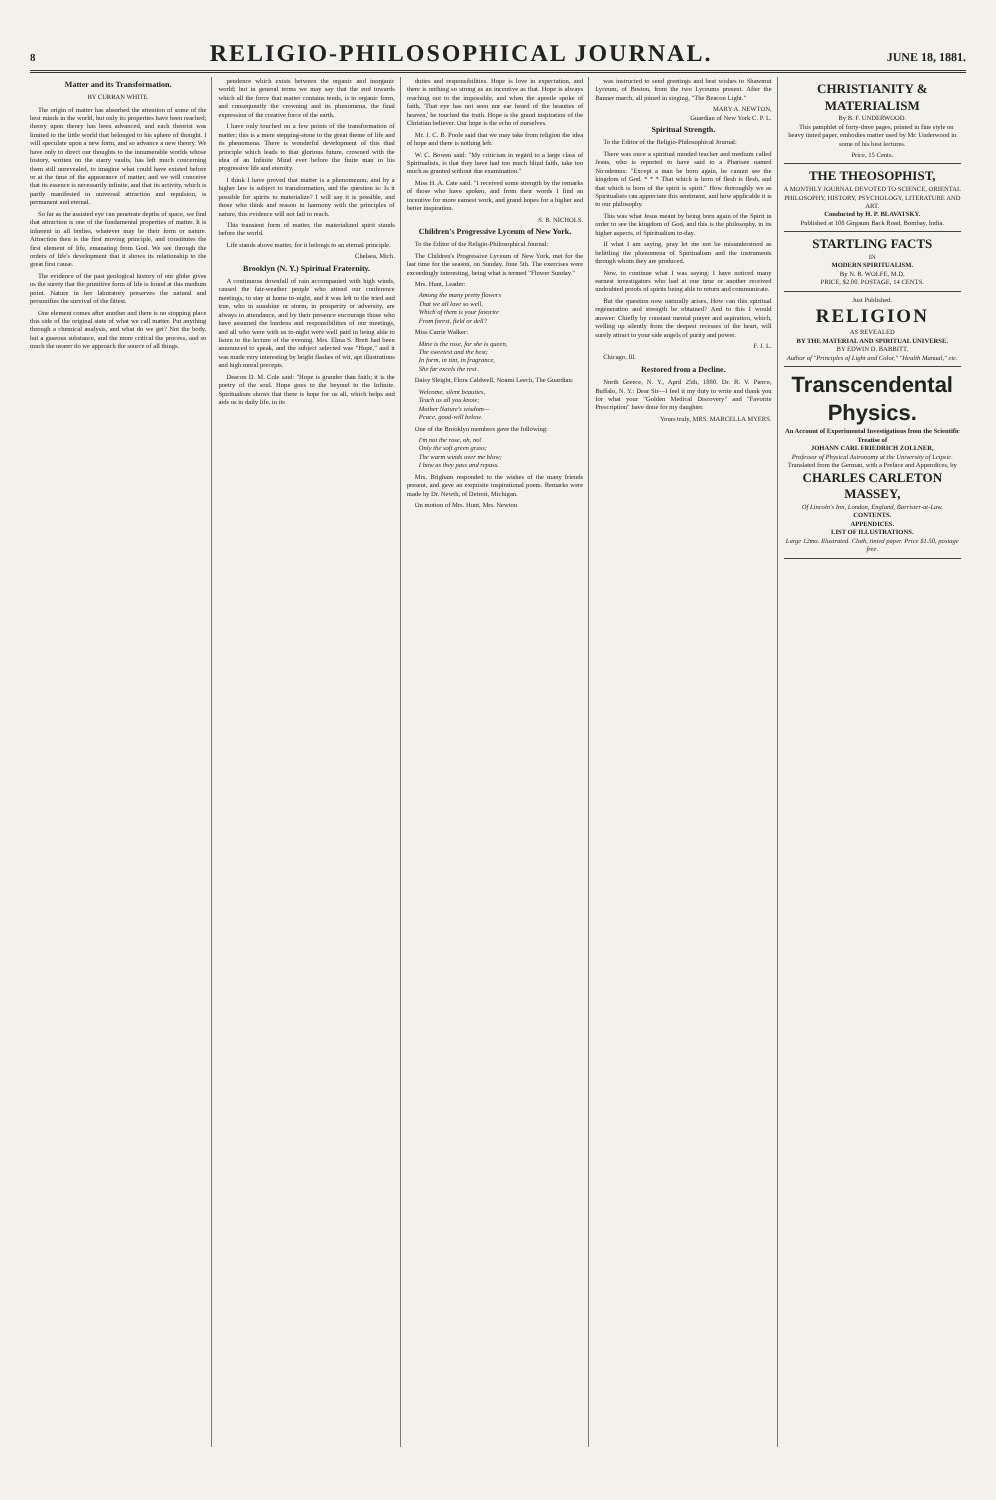8 RELIGIO-PHILOSOPHICAL JOURNAL. JUNE 18, 1881.
Matter and its Transformation.
BY CURRAN WHITE.
The origin of matter has absorbed the attention of some of the best minds in the world, but only its properties have been reached; theory upon theory has been advanced, and each theorist was limited to the little world that belonged to his sphere of thought. I will speculate upon a new form, and so advance a new theory. We have only to direct our thoughts to the innumerable worlds whose history, written on the starry vaults, has left much concerning them still unrevealed, to imagine what could have existed before or at the time of the appearance of matter, and we will conceive that its essence is necessarily infinite, and that its activity, which is partly manifested in universal attraction and repulsion, is permanent and eternal.
So far as the assisted eye can penetrate depths of space, we find that attraction is one of the fundamental properties of matter. It is inherent in all bodies, whatever may be their form or nature. Attraction then is the first moving principle, and constitutes the first element of life, emanating from God. We see through the orders of life's development that it shows its relationship to the great first cause.
The evidence of the past geological history of our globe gives us the surety that the primitive form of life is found at this medium point. Nature in her laboratory preserves the natural and personifies the survival of the fittest.
One element comes after another and there is no stopping place this side of the original state of what we call matter. Put anything through a chemical analysis, and what do we get? Not the body, but a gaseous substance, and the more critical the process, and so much the nearer do we approach the source of all things.
pendence which exists between the organic and inorganic world; but in general terms we may say that the end towards which all the force that matter contains tends, is to organic form, and consequently the crowning and its phenomena, the final expression of the creative force of the earth.
I have only touched on a few points of the transformation of matter; this is a mere stepping-stone to the great theme of life and its phenomena. There is wonderful development of this dual principle which leads to that glorious future, crowned with the idea of an Infinite Mind ever before the finite man in his progressive life and eternity.
I think I have proved that matter is a phenomenon, and by a higher law is subject to transformation, and the question is: Is it possible for spirits to materialize? I will say it is possible, and those who think and reason in harmony with the principles of nature, this evidence will not fail to reach.
This transient form of matter, the materialized spirit stands before the world.
Life stands above matter, for it belongs to an eternal principle.
Chelsea, Mich.
Brooklyn (N. Y.) Spiritual Fraternity.
A continuous downfall of rain accompanied with high winds, caused the fair-weather people who attend our conference meetings, to stay at home to-night, and it was left to the tried and true, who in sunshine or storm, in prosperity or adversity, are always in attendance, and by their presence encourage those who have assumed the burdens and responsibilities of our meetings, and all who were with us to-night were well paid in being able to listen to the lecture of the evening. Mrs. Elma S. Brett had been announced to speak, and the subject selected was "Hope," and it was made very interesting by bright flashes of wit, apt illustrations and high moral precepts.
Deacon D. M. Cole said: "Hope is grander than faith; it is the poetry of the soul. Hope goes to the beyond to the Infinite. Spiritualism shows that there is hope for us all, which helps and aids us in daily life, in its
duties and responsibilities. Hope is love in expectation, and there is nothing so strong as an incentive as that. Hope is always reaching out to the impossible, and when the apostle spoke of faith, 'That eye has not seen nor ear heard of the beauties of heaven,' he touched the truth. Hope is the grand inspiration of the Christian believer. Our hope is the echo of ourselves.
Mr. J. C. B. Poole said that we may take from religion the idea of hope and there is nothing left.
W. C. Bowen said: "My criticism in regard to a large class of Spiritualists, is that they have had too much blind faith, take too much as granted without due examination."
Miss H. A. Cate said. "I received some strength by the remarks of those who have spoken, and from their words I find an incentive for more earnest work, and grand hopes for a higher and better inspiration.
S. B. NICHOLS.
Children's Progressive Lyceum of New York.
To the Editor of the Religio-Philosophical Journal:
The Children's Progressive Lyceum of New York, met for the last time for the season, on Sunday, June 5th. The exercises were exceedingly interesting, being what is termed "Flower Sunday."
Mrs. Hunt, Leader:
Among the many pretty flowers
That we all love so well,
Which of them is your favorite
From forest, field or dell?
Miss Carrie Walker:
Mine is the rose, for she is queen,
The sweetest and the best;
In form, in tint, in fragrance,
She far excels the rest.
Daisy Sleight, Flora Caldwell, Noami Leech, The Guardian:
Welcome, silent beauties,
Teach us all you know;
Mother Nature's wisdom—
Peace, good-will below.
One of the Brooklyn members gave the following:
I'm not the rose, oh, no!
Only the soft green grass;
The warm winds over me blow;
I bow as they pass and repass.
Mrs. Brigham responded to the wishes of the many friends present, and gave an exquisite inspirational poem. Remarks were made by Dr. Newth, of Detroit, Michigan.
On motion of Mrs. Hunt, Mrs. Newton
was instructed to send greetings and best wishes to Shawmut Lyceum, of Boston, from the two Lyceums present. After the Banner march, all joined in singing, "The Beacon Light."
MARY A. NEWTON,
Guardian of New York C. P. L.
Spiritual Strength.
To the Editor of the Religio-Philosophical Journal:
There was once a spiritual minded teacher and medium called Jesus, who is reported to have said to a Pharisee named Nicodemus: "Except a man be born again, he cannot see the kingdom of God. * * * That which is born of flesh is flesh, and that which is born of the spirit is spirit." How thoroughly we as Spiritualists can appreciate this sentiment, and how applicable it is to our philosophy.
This was what Jesus meant by being born again of the Spirit in order to see the kingdom of God, and this is the philosophy, in its higher aspects, of Spiritualism to-day.
If what I am saying, pray let me not be misunderstood as belittling the phenomena of Spiritualism and the instruments through whom they are produced.
Now, to continue what I was saying: I have noticed many earnest investigators who had at one time or another received undoubted proofs of spirits being able to return and communicate.
But the question now naturally arises, How can this spiritual regeneration and strength be obtained? And to this I would answer: Chiefly by constant mental prayer and aspiration, which, welling up silently from the deepest recesses of the heart, will surely attract to your side angels of purity and power.
F. J. L.
Chicago, Ill.
Restored from a Decline.
North Greece, N. Y., April 25th, 1880. Dr. R. V. Pierce, Buffalo, N. Y.: Dear Sir—I feel it my duty to write and thank you for what your "Golden Medical Discovery" and "Favorite Prescription" have done for my daughter.
Yours truly, MRS. MARCELLA MYERS.
CHRISTIANITY & MATERIALISM
By B. F. UNDERWOOD.
This pamphlet of forty-three pages, printed in fine style on heavy tinted paper, embodies matter used by Mr. Underwood in some of his best lectures.
Price, 15 Cents.
THE THEOSOPHIST,
A MONTHLY JOURNAL DEVOTED TO SCIENCE, ORIENTAL PHILOSOPHY, HISTORY, PSYCHOLOGY, LITERATURE AND ART.
Conducted by H. P. BLAVATSKY.
Published at 108 Girgaum Back Road, Bombay, India.
STARTLING FACTS
IN
MODERN SPIRITUALISM.
By N. B. WOLFE, M.D.
PRICE, $2.00. POSTAGE, 14 CENTS.
Just Published.
RELIGION
AS REVEALED
BY THE MATERIAL AND SPIRITUAL UNIVERSE.
BY EDWIN D. BABBITT.
Author of "Principles of Light and Color," "Health Manual," etc.
Transcendental Physics.
An Account of Experimental Investigations from the Scientific Treatise of
JOHANN CARL FRIEDRICH ZOLLNER,
Professor of Physical Astronomy at the University of Leipsic.
Translated from the German, with a Preface and Appendices, by
CHARLES CARLETON MASSEY,
Of Lincoln's Inn, London, England, Barrister-at-Law.
CONTENTS.
APPENDICES.
LIST OF ILLUSTRATIONS.
Large 12mo. Illustrated. Cloth, tinted paper. Price $1.50, postage free.